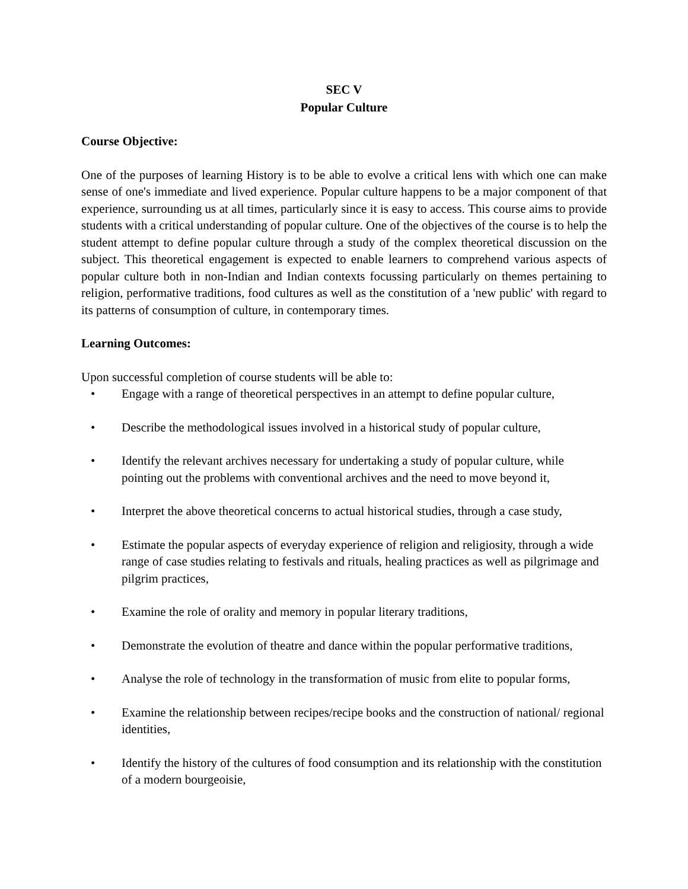SEC V
Popular Culture
Course Objective:
One of the purposes of learning History is to be able to evolve a critical lens with which one can make sense of one's immediate and lived experience. Popular culture happens to be a major component of that experience, surrounding us at all times, particularly since it is easy to access. This course aims to provide students with a critical understanding of popular culture. One of the objectives of the course is to help the student attempt to define popular culture through a study of the complex theoretical discussion on the subject. This theoretical engagement is expected to enable learners to comprehend various aspects of popular culture both in non-Indian and Indian contexts focussing particularly on themes pertaining to religion, performative traditions, food cultures as well as the constitution of a 'new public' with regard to its patterns of consumption of culture, in contemporary times.
Learning Outcomes:
Upon successful completion of course students will be able to:
• Engage with a range of theoretical perspectives in an attempt to define popular culture,
• Describe the methodological issues involved in a historical study of popular culture,
• Identify the relevant archives necessary for undertaking a study of popular culture, while pointing out the problems with conventional archives and the need to move beyond it,
• Interpret the above theoretical concerns to actual historical studies, through a case study,
• Estimate the popular aspects of everyday experience of religion and religiosity, through a wide range of case studies relating to festivals and rituals, healing practices as well as pilgrimage and pilgrim practices,
• Examine the role of orality and memory in popular literary traditions,
• Demonstrate the evolution of theatre and dance within the popular performative traditions,
• Analyse the role of technology in the transformation of music from elite to popular forms,
• Examine the relationship between recipes/recipe books and the construction of national/ regional identities,
• Identify the history of the cultures of food consumption and its relationship with the constitution of a modern bourgeoisie,